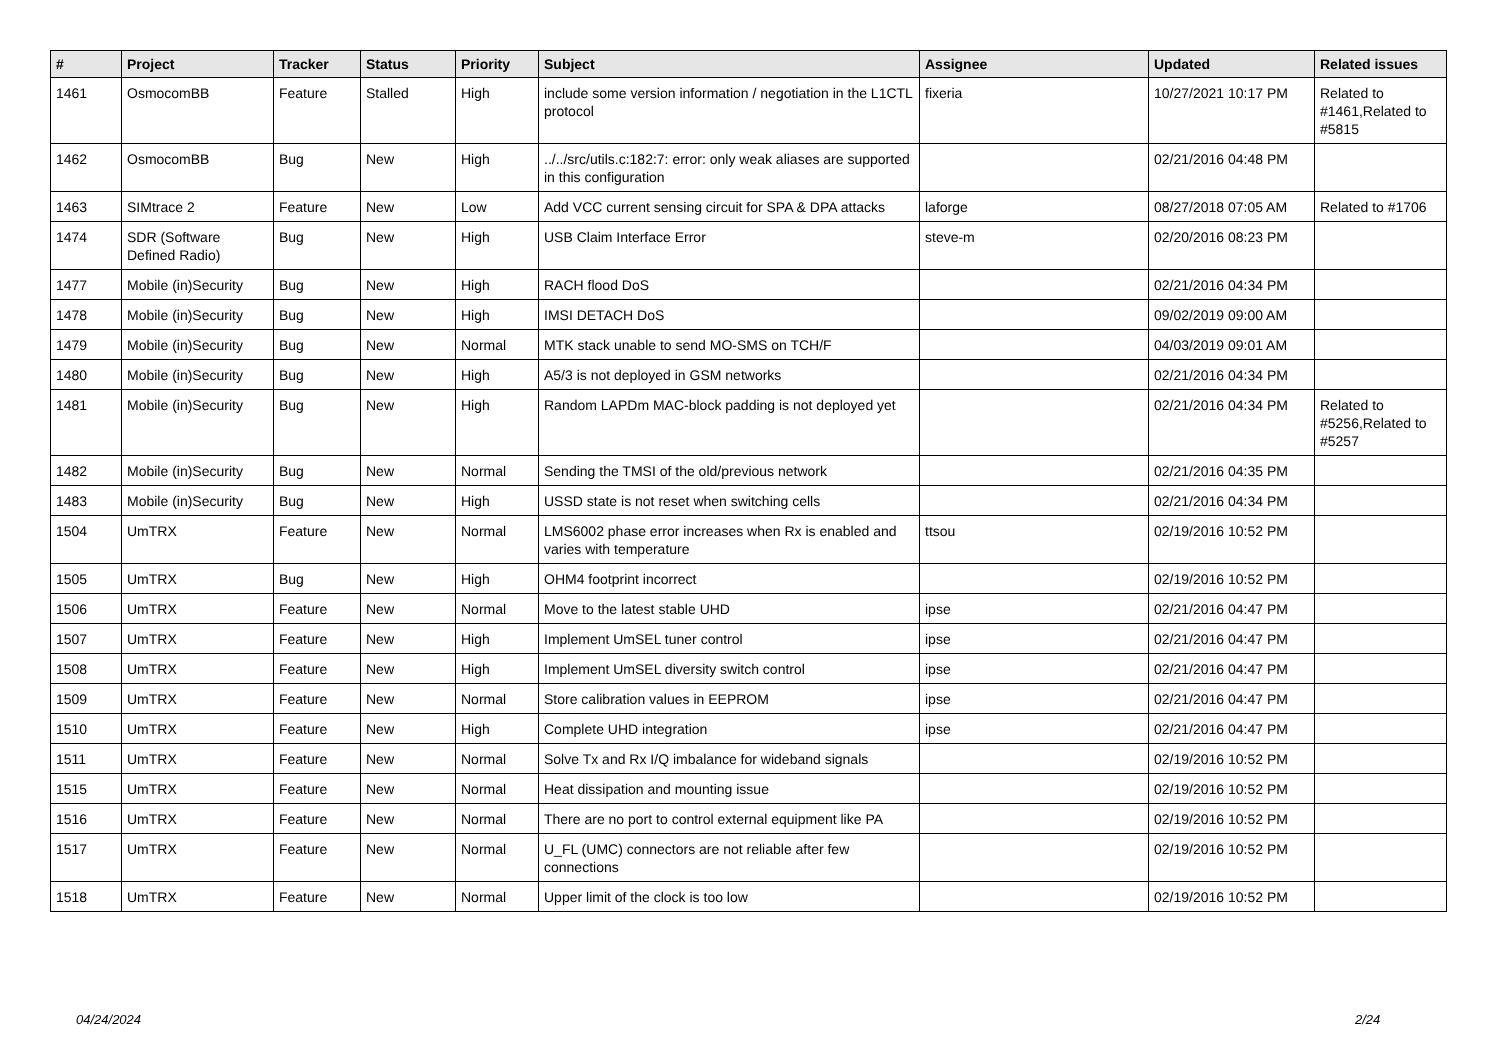| # | Project | Tracker | Status | Priority | Subject | Assignee | Updated | Related issues |
| --- | --- | --- | --- | --- | --- | --- | --- | --- |
| 1461 | OsmocomBB | Feature | Stalled | High | include some version information / negotiation in the L1CTL protocol | fixeria | 10/27/2021 10:17 PM | Related to #1461,Related to #5815 |
| 1462 | OsmocomBB | Bug | New | High | ../../src/utils.c:182:7: error: only weak aliases are supported in this configuration | | 02/21/2016 04:48 PM | |
| 1463 | SIMtrace 2 | Feature | New | Low | Add VCC current sensing circuit for SPA & DPA attacks | laforge | 08/27/2018 07:05 AM | Related to #1706 |
| 1474 | SDR (Software Defined Radio) | Bug | New | High | USB Claim Interface Error | steve-m | 02/20/2016 08:23 PM | |
| 1477 | Mobile (in)Security | Bug | New | High | RACH flood DoS | | 02/21/2016 04:34 PM | |
| 1478 | Mobile (in)Security | Bug | New | High | IMSI DETACH DoS | | 09/02/2019 09:00 AM | |
| 1479 | Mobile (in)Security | Bug | New | Normal | MTK stack unable to send MO-SMS on TCH/F | | 04/03/2019 09:01 AM | |
| 1480 | Mobile (in)Security | Bug | New | High | A5/3 is not deployed in GSM networks | | 02/21/2016 04:34 PM | |
| 1481 | Mobile (in)Security | Bug | New | High | Random LAPDm MAC-block padding is not deployed yet | | 02/21/2016 04:34 PM | Related to #5256,Related to #5257 |
| 1482 | Mobile (in)Security | Bug | New | Normal | Sending the TMSI of the old/previous network | | 02/21/2016 04:35 PM | |
| 1483 | Mobile (in)Security | Bug | New | High | USSD state is not reset when switching cells | | 02/21/2016 04:34 PM | |
| 1504 | UmTRX | Feature | New | Normal | LMS6002 phase error increases when Rx is enabled and varies with temperature | ttsou | 02/19/2016 10:52 PM | |
| 1505 | UmTRX | Bug | New | High | OHM4 footprint incorrect | | 02/19/2016 10:52 PM | |
| 1506 | UmTRX | Feature | New | Normal | Move to the latest stable UHD | ipse | 02/21/2016 04:47 PM | |
| 1507 | UmTRX | Feature | New | High | Implement UmSEL tuner control | ipse | 02/21/2016 04:47 PM | |
| 1508 | UmTRX | Feature | New | High | Implement UmSEL diversity switch control | ipse | 02/21/2016 04:47 PM | |
| 1509 | UmTRX | Feature | New | Normal | Store calibration values in EEPROM | ipse | 02/21/2016 04:47 PM | |
| 1510 | UmTRX | Feature | New | High | Complete UHD integration | ipse | 02/21/2016 04:47 PM | |
| 1511 | UmTRX | Feature | New | Normal | Solve Tx and Rx I/Q imbalance for wideband signals | | 02/19/2016 10:52 PM | |
| 1515 | UmTRX | Feature | New | Normal | Heat dissipation and mounting issue | | 02/19/2016 10:52 PM | |
| 1516 | UmTRX | Feature | New | Normal | There are no port to control external equipment like PA | | 02/19/2016 10:52 PM | |
| 1517 | UmTRX | Feature | New | Normal | U_FL (UMC) connectors are not reliable after few connections | | 02/19/2016 10:52 PM | |
| 1518 | UmTRX | Feature | New | Normal | Upper limit of the clock is too low | | 02/19/2016 10:52 PM | |
04/24/2024 2/24